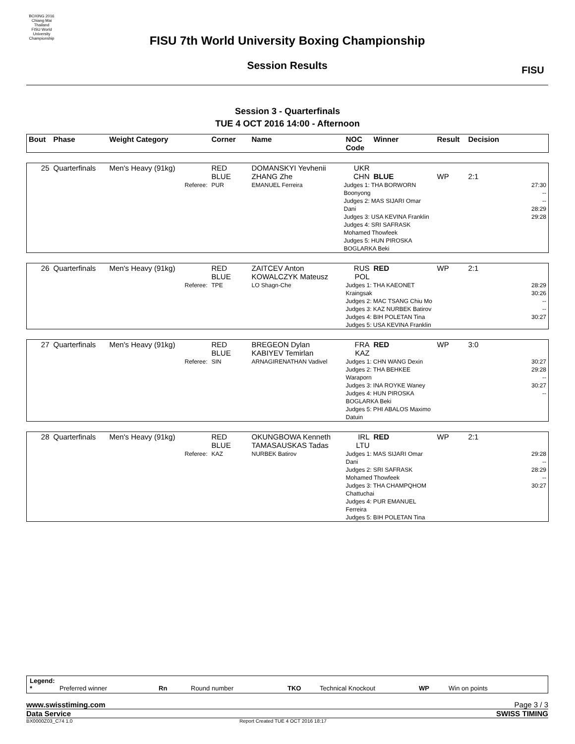BOXING 2016
Chiang Mai Thailand
FISU World University Championship
FISU 7th World University Boxing Championship
Session Results FISU
Session 3 - Quarterfinals
TUE 4 OCT 2016 14:00 - Afternoon
| Bout | Phase | Weight Category | | Corner | Name | NOC Code | Winner | Result | Decision |
| --- | --- | --- | --- | --- | --- | --- | --- | --- | --- |
| 25 | Quarterfinals | Men's Heavy (91kg) | | RED BLUE | DOMANSKYI Yevhenii ZHANG Zhe | UKR CHN | BLUE | WP | 2:1 |
| | | | Referee: | PUR | EMANUEL Ferreira | Judges 1: THA BORWORN Boonyong Judges 2: MAS SIJARI Omar Dani Judges 3: USA KEVINA Franklin Judges 4: SRI SAFRASK Mohamed Thowfeek Judges 5: HUN PIROSKA BOGLARKA Beki | | | 27:30 -- -- 28:29 29:28 |
| 26 | Quarterfinals | Men's Heavy (91kg) | | RED BLUE | ZAITCEV Anton KOWALCZYK Mateusz | RUS POL | RED | WP | 2:1 |
| | | | Referee: | TPE | LO Shagn-Che | Judges 1: THA KAEONET Kraingsak Judges 2: MAC TSANG Chiu Mo Judges 3: KAZ NURBEK Batirov Judges 4: BIH POLETAN Tina Judges 5: USA KEVINA Franklin | | | 28:29 30:26 -- -- 30:27 |
| 27 | Quarterfinals | Men's Heavy (91kg) | | RED BLUE | BREGEON Dylan KABIYEV Temirlan | FRA KAZ | RED | WP | 3:0 |
| | | | Referee: | SIN | ARNAGIRENATHAN Vadivel | Judges 1: CHN WANG Dexin Judges 2: THA BEHKEE Waraporn Judges 3: INA ROYKE Waney Judges 4: HUN PIROSKA BOGLARKA Beki Judges 5: PHI ABALOS Maximo Datuin | | | 30:27 29:28 -- 30:27 -- |
| 28 | Quarterfinals | Men's Heavy (91kg) | | RED BLUE | OKUNGBOWA Kenneth TAMASAUSKAS Tadas | IRL LTU | RED | WP | 2:1 |
| | | | Referee: | KAZ | NURBEK Batirov | Judges 1: MAS SIJARI Omar Dani Judges 2: SRI SAFRASK Mohamed Thowfeek Judges 3: THA CHAMPQHOM Chattuchai Judges 4: PUR EMANUEL Ferreira Judges 5: BIH POLETAN Tina | | | 29:28 -- 28:29 -- 30:27 |
Legend:
* Preferred winner Rn Round number TKO Technical Knockout WP Win on points
www.swisstiming.com Page 3 / 3
Data Service SWISS TIMING
BX0000Z03_C74 1.0 Report Created TUE 4 OCT 2016 18:17